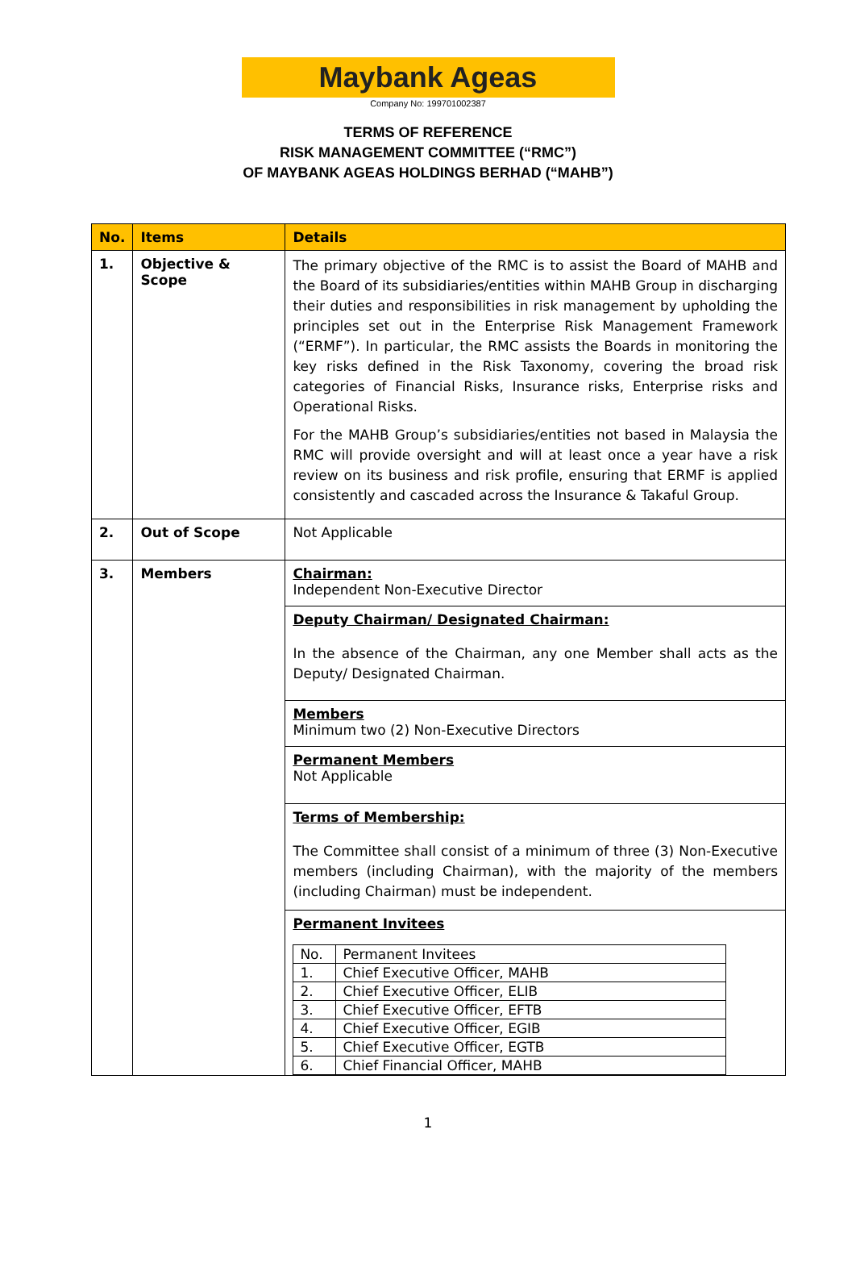Maybank Ageas
Company No: 199701002387
TERMS OF REFERENCE
RISK MANAGEMENT COMMITTEE (“RMC”)
OF MAYBANK AGEAS HOLDINGS BERHAD (“MAHB”)
| No. | Items | Details |
| --- | --- | --- |
| 1. | Objective & Scope | The primary objective of the RMC is to assist the Board of MAHB and the Board of its subsidiaries/entities within MAHB Group in discharging their duties and responsibilities in risk management by upholding the principles set out in the Enterprise Risk Management Framework (“ERMF”). In particular, the RMC assists the Boards in monitoring the key risks defined in the Risk Taxonomy, covering the broad risk categories of Financial Risks, Insurance risks, Enterprise risks and Operational Risks. For the MAHB Group’s subsidiaries/entities not based in Malaysia the RMC will provide oversight and will at least once a year have a risk review on its business and risk profile, ensuring that ERMF is applied consistently and cascaded across the Insurance & Takaful Group. |
| 2. | Out of Scope | Not Applicable |
| 3. | Members | Chairman: Independent Non-Executive Director Deputy Chairman/ Designated Chairman: In the absence of the Chairman, any one Member shall acts as the Deputy/ Designated Chairman. Members Minimum two (2) Non-Executive Directors Permanent Members Not Applicable Terms of Membership: The Committee shall consist of a minimum of three (3) Non-Executive members (including Chairman), with the majority of the members (including Chairman) must be independent. Permanent Invitees / No. / Permanent Invitees / / 1. / Chief Executive Officer, MAHB / / 2. / Chief Executive Officer, ELIB / / 3. / Chief Executive Officer, EFTB / / 4. / Chief Executive Officer, EGIB / / 5. / Chief Executive Officer, EGTB / / 6. / Chief Financial Officer, MAHB / |
1